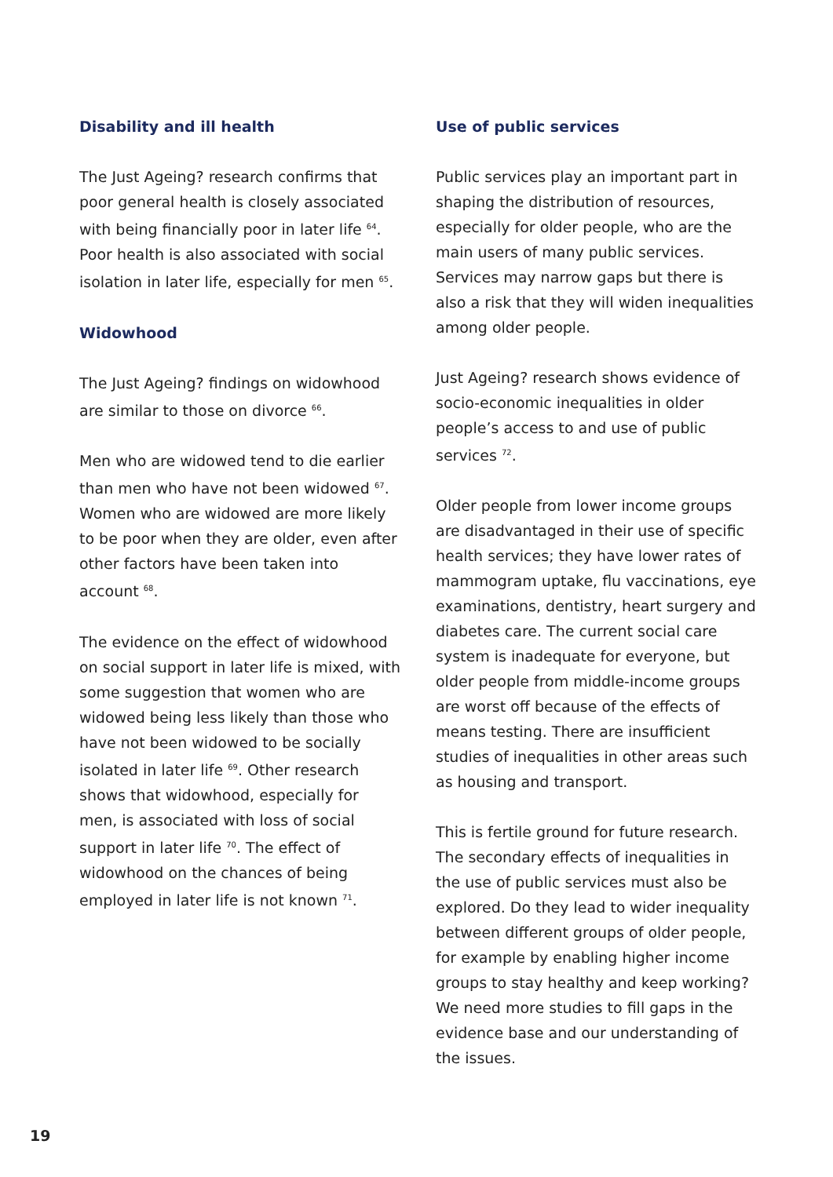Disability and ill health
The Just Ageing? research confirms that poor general health is closely associated with being financially poor in later life <sup>64</sup>. Poor health is also associated with social isolation in later life, especially for men <sup>65</sup>.
Widowhood
The Just Ageing? findings on widowhood are similar to those on divorce <sup>66</sup>.
Men who are widowed tend to die earlier than men who have not been widowed <sup>67</sup>. Women who are widowed are more likely to be poor when they are older, even after other factors have been taken into account <sup>68</sup>.
The evidence on the effect of widowhood on social support in later life is mixed, with some suggestion that women who are widowed being less likely than those who have not been widowed to be socially isolated in later life <sup>69</sup>. Other research shows that widowhood, especially for men, is associated with loss of social support in later life <sup>70</sup>. The effect of widowhood on the chances of being employed in later life is not known <sup>71</sup>.
Use of public services
Public services play an important part in shaping the distribution of resources, especially for older people, who are the main users of many public services. Services may narrow gaps but there is also a risk that they will widen inequalities among older people.
Just Ageing? research shows evidence of socio-economic inequalities in older people’s access to and use of public services <sup>72</sup>.
Older people from lower income groups are disadvantaged in their use of specific health services; they have lower rates of mammogram uptake, flu vaccinations, eye examinations, dentistry, heart surgery and diabetes care. The current social care system is inadequate for everyone, but older people from middle-income groups are worst off because of the effects of means testing. There are insufficient studies of inequalities in other areas such as housing and transport.
This is fertile ground for future research. The secondary effects of inequalities in the use of public services must also be explored. Do they lead to wider inequality between different groups of older people, for example by enabling higher income groups to stay healthy and keep working? We need more studies to fill gaps in the evidence base and our understanding of the issues.
19